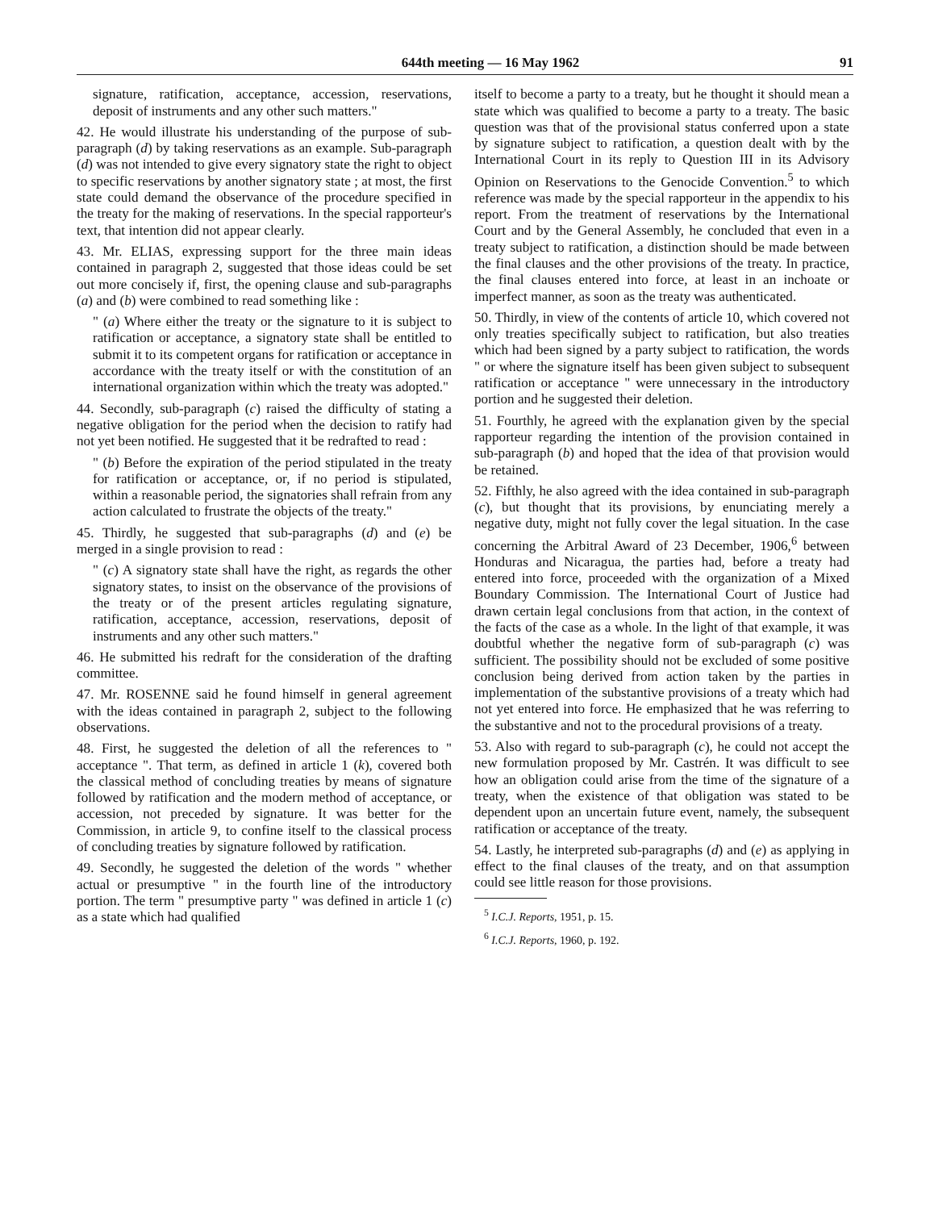644th meeting — 16 May 1962 91
signature, ratification, acceptance, accession, reservations, deposit of instruments and any other such matters."
42. He would illustrate his understanding of the purpose of sub-paragraph (d) by taking reservations as an example. Sub-paragraph (d) was not intended to give every signatory state the right to object to specific reservations by another signatory state ; at most, the first state could demand the observance of the procedure specified in the treaty for the making of reservations. In the special rapporteur's text, that intention did not appear clearly.
43. Mr. ELIAS, expressing support for the three main ideas contained in paragraph 2, suggested that those ideas could be set out more concisely if, first, the opening clause and sub-paragraphs (a) and (b) were combined to read something like :
" (a) Where either the treaty or the signature to it is subject to ratification or acceptance, a signatory state shall be entitled to submit it to its competent organs for ratification or acceptance in accordance with the treaty itself or with the constitution of an international organization within which the treaty was adopted."
44. Secondly, sub-paragraph (c) raised the difficulty of stating a negative obligation for the period when the decision to ratify had not yet been notified. He suggested that it be redrafted to read :
" (b) Before the expiration of the period stipulated in the treaty for ratification or acceptance, or, if no period is stipulated, within a reasonable period, the signatories shall refrain from any action calculated to frustrate the objects of the treaty."
45. Thirdly, he suggested that sub-paragraphs (d) and (e) be merged in a single provision to read :
" (c) A signatory state shall have the right, as regards the other signatory states, to insist on the observance of the provisions of the treaty or of the present articles regulating signature, ratification, acceptance, accession, reservations, deposit of instruments and any other such matters."
46. He submitted his redraft for the consideration of the drafting committee.
47. Mr. ROSENNE said he found himself in general agreement with the ideas contained in paragraph 2, subject to the following observations.
48. First, he suggested the deletion of all the references to " acceptance ". That term, as defined in article 1 (k), covered both the classical method of concluding treaties by means of signature followed by ratification and the modern method of acceptance, or accession, not preceded by signature. It was better for the Commission, in article 9, to confine itself to the classical process of concluding treaties by signature followed by ratification.
49. Secondly, he suggested the deletion of the words " whether actual or presumptive " in the fourth line of the introductory portion. The term " presumptive party " was defined in article 1 (c) as a state which had qualified
itself to become a party to a treaty, but he thought it should mean a state which was qualified to become a party to a treaty. The basic question was that of the provisional status conferred upon a state by signature subject to ratification, a question dealt with by the International Court in its reply to Question III in its Advisory Opinion on Reservations to the Genocide Convention.<sup>5</sup> to which reference was made by the special rapporteur in the appendix to his report. From the treatment of reservations by the International Court and by the General Assembly, he concluded that even in a treaty subject to ratification, a distinction should be made between the final clauses and the other provisions of the treaty. In practice, the final clauses entered into force, at least in an inchoate or imperfect manner, as soon as the treaty was authenticated.
50. Thirdly, in view of the contents of article 10, which covered not only treaties specifically subject to ratification, but also treaties which had been signed by a party subject to ratification, the words " or where the signature itself has been given subject to subsequent ratification or acceptance " were unnecessary in the introductory portion and he suggested their deletion.
51. Fourthly, he agreed with the explanation given by the special rapporteur regarding the intention of the provision contained in sub-paragraph (b) and hoped that the idea of that provision would be retained.
52. Fifthly, he also agreed with the idea contained in sub-paragraph (c), but thought that its provisions, by enunciating merely a negative duty, might not fully cover the legal situation. In the case concerning the Arbitral Award of 23 December, 1906,<sup>6</sup> between Honduras and Nicaragua, the parties had, before a treaty had entered into force, proceeded with the organization of a Mixed Boundary Commission. The International Court of Justice had drawn certain legal conclusions from that action, in the context of the facts of the case as a whole. In the light of that example, it was doubtful whether the negative form of sub-paragraph (c) was sufficient. The possibility should not be excluded of some positive conclusion being derived from action taken by the parties in implementation of the substantive provisions of a treaty which had not yet entered into force. He emphasized that he was referring to the substantive and not to the procedural provisions of a treaty.
53. Also with regard to sub-paragraph (c), he could not accept the new formulation proposed by Mr. Castrén. It was difficult to see how an obligation could arise from the time of the signature of a treaty, when the existence of that obligation was stated to be dependent upon an uncertain future event, namely, the subsequent ratification or acceptance of the treaty.
54. Lastly, he interpreted sub-paragraphs (d) and (e) as applying in effect to the final clauses of the treaty, and on that assumption could see little reason for those provisions.
<sup>5</sup> I.C.J. Reports, 1951, p. 15.
<sup>6</sup> I.C.J. Reports, 1960, p. 192.